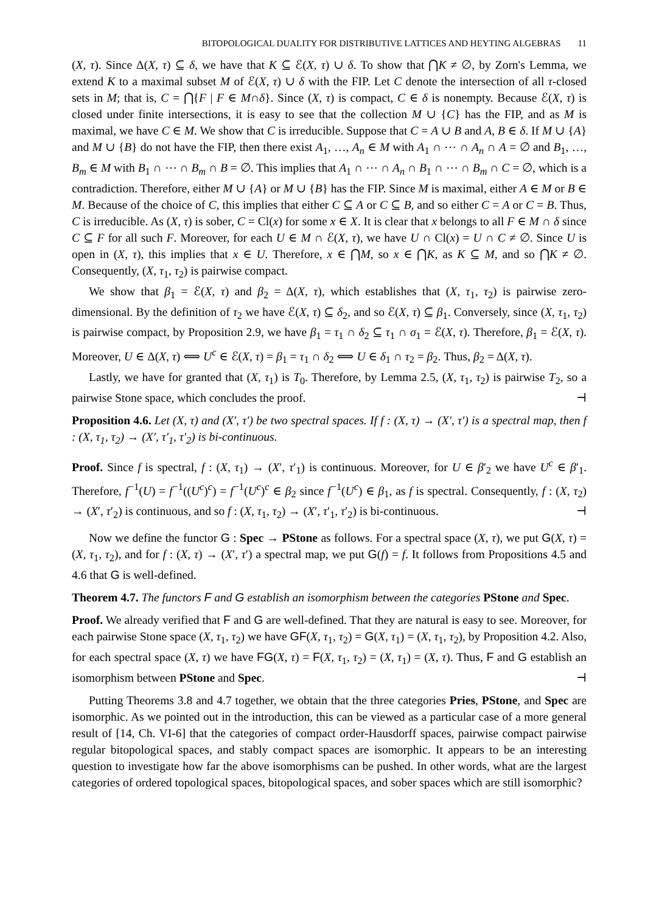BITOPOLOGICAL DUALITY FOR DISTRIBUTIVE LATTICES AND HEYTING ALGEBRAS 11
(X, τ). Since Δ(X, τ) ⊆ δ, we have that K ⊆ ℰ(X, τ) ∪ δ. To show that ⋂K ≠ ∅, by Zorn's Lemma, we extend K to a maximal subset M of ℰ(X, τ) ∪ δ with the FIP. Let C denote the intersection of all τ-closed sets in M; that is, C = ⋂{F | F ∈ M∩δ}. Since (X, τ) is compact, C ∈ δ is nonempty. Because ℰ(X, τ) is closed under finite intersections, it is easy to see that the collection M ∪ {C} has the FIP, and as M is maximal, we have C ∈ M. We show that C is irreducible. Suppose that C = A ∪ B and A, B ∈ δ. If M ∪ {A} and M ∪ {B} do not have the FIP, then there exist A<sub>1</sub>, …, A<sub>n</sub> ∈ M with A<sub>1</sub> ∩ ⋯ ∩ A<sub>n</sub> ∩ A = ∅ and B<sub>1</sub>, …, B<sub>m</sub> ∈ M with B<sub>1</sub> ∩ ⋯ ∩ B<sub>m</sub> ∩ B = ∅. This implies that A<sub>1</sub> ∩ ⋯ ∩ A<sub>n</sub> ∩ B<sub>1</sub> ∩ ⋯ ∩ B<sub>m</sub> ∩ C = ∅, which is a contradiction. Therefore, either M ∪ {A} or M ∪ {B} has the FIP. Since M is maximal, either A ∈ M or B ∈ M. Because of the choice of C, this implies that either C ⊆ A or C ⊆ B, and so either C = A or C = B. Thus, C is irreducible. As (X, τ) is sober, C = Cl(x) for some x ∈ X. It is clear that x belongs to all F ∈ M ∩ δ since C ⊆ F for all such F. Moreover, for each U ∈ M ∩ ℰ(X, τ), we have U ∩ Cl(x) = U ∩ C ≠ ∅. Since U is open in (X, τ), this implies that x ∈ U. Therefore, x ∈ ⋂M, so x ∈ ⋂K, as K ⊆ M, and so ⋂K ≠ ∅. Consequently, (X, τ<sub>1</sub>, τ<sub>2</sub>) is pairwise compact.
We show that β<sub>1</sub> = ℰ(X, τ) and β<sub>2</sub> = Δ(X, τ), which establishes that (X, τ<sub>1</sub>, τ<sub>2</sub>) is pairwise zero-dimensional. By the definition of τ<sub>2</sub> we have ℰ(X, τ) ⊆ δ<sub>2</sub>, and so ℰ(X, τ) ⊆ β<sub>1</sub>. Conversely, since (X, τ<sub>1</sub>, τ<sub>2</sub>) is pairwise compact, by Proposition 2.9, we have β<sub>1</sub> = τ<sub>1</sub> ∩ δ<sub>2</sub> ⊆ τ<sub>1</sub> ∩ σ<sub>1</sub> = ℰ(X, τ). Therefore, β<sub>1</sub> = ℰ(X, τ). Moreover, U ∈ Δ(X, τ) ⟺ U<sup>c</sup> ∈ ℰ(X, τ) = β<sub>1</sub> = τ<sub>1</sub> ∩ δ<sub>2</sub> ⟺ U ∈ δ<sub>1</sub> ∩ τ<sub>2</sub> = β<sub>2</sub>. Thus, β<sub>2</sub> = Δ(X, τ).
Lastly, we have for granted that (X, τ<sub>1</sub>) is T<sub>0</sub>. Therefore, by Lemma 2.5, (X, τ<sub>1</sub>, τ<sub>2</sub>) is pairwise T<sub>2</sub>, so a pairwise Stone space, which concludes the proof. ⊣
Proposition 4.6. Let (X, τ) and (X′, τ′) be two spectral spaces. If f : (X, τ) → (X′, τ′) is a spectral map, then f : (X, τ<sub>1</sub>, τ<sub>2</sub>) → (X′, τ′<sub>1</sub>, τ′<sub>2</sub>) is bi-continuous.
Proof. Since f is spectral, f : (X, τ<sub>1</sub>) → (X′, τ′<sub>1</sub>) is continuous. Moreover, for U ∈ β′<sub>2</sub> we have U<sup>c</sup> ∈ β′<sub>1</sub>. Therefore, f<sup>−1</sup>(U) = f<sup>−1</sup>((U<sup>c</sup>)<sup>c</sup>) = f<sup>−1</sup>(U<sup>c</sup>)<sup>c</sup> ∈ β<sub>2</sub> since f<sup>−1</sup>(U<sup>c</sup>) ∈ β<sub>1</sub>, as f is spectral. Consequently, f : (X, τ<sub>2</sub>) → (X′, τ′<sub>2</sub>) is continuous, and so f : (X, τ<sub>1</sub>, τ<sub>2</sub>) → (X′, τ′<sub>1</sub>, τ′<sub>2</sub>) is bi-continuous. ⊣
Now we define the functor G : Spec → PStone as follows. For a spectral space (X, τ), we put G(X, τ) = (X, τ<sub>1</sub>, τ<sub>2</sub>), and for f : (X, τ) → (X′, τ′) a spectral map, we put G(f) = f. It follows from Propositions 4.5 and 4.6 that G is well-defined.
Theorem 4.7. The functors F and G establish an isomorphism between the categories PStone and Spec.
Proof. We already verified that F and G are well-defined. That they are natural is easy to see. Moreover, for each pairwise Stone space (X, τ<sub>1</sub>, τ<sub>2</sub>) we have GF(X, τ<sub>1</sub>, τ<sub>2</sub>) = G(X, τ<sub>1</sub>) = (X, τ<sub>1</sub>, τ<sub>2</sub>), by Proposition 4.2. Also, for each spectral space (X, τ) we have FG(X, τ) = F(X, τ<sub>1</sub>, τ<sub>2</sub>) = (X, τ<sub>1</sub>) = (X, τ). Thus, F and G establish an isomorphism between PStone and Spec. ⊣
Putting Theorems 3.8 and 4.7 together, we obtain that the three categories Pries, PStone, and Spec are isomorphic. As we pointed out in the introduction, this can be viewed as a particular case of a more general result of [14, Ch. VI-6] that the categories of compact order-Hausdorff spaces, pairwise compact pairwise regular bitopological spaces, and stably compact spaces are isomorphic. It appears to be an interesting question to investigate how far the above isomorphisms can be pushed. In other words, what are the largest categories of ordered topological spaces, bitopological spaces, and sober spaces which are still isomorphic?